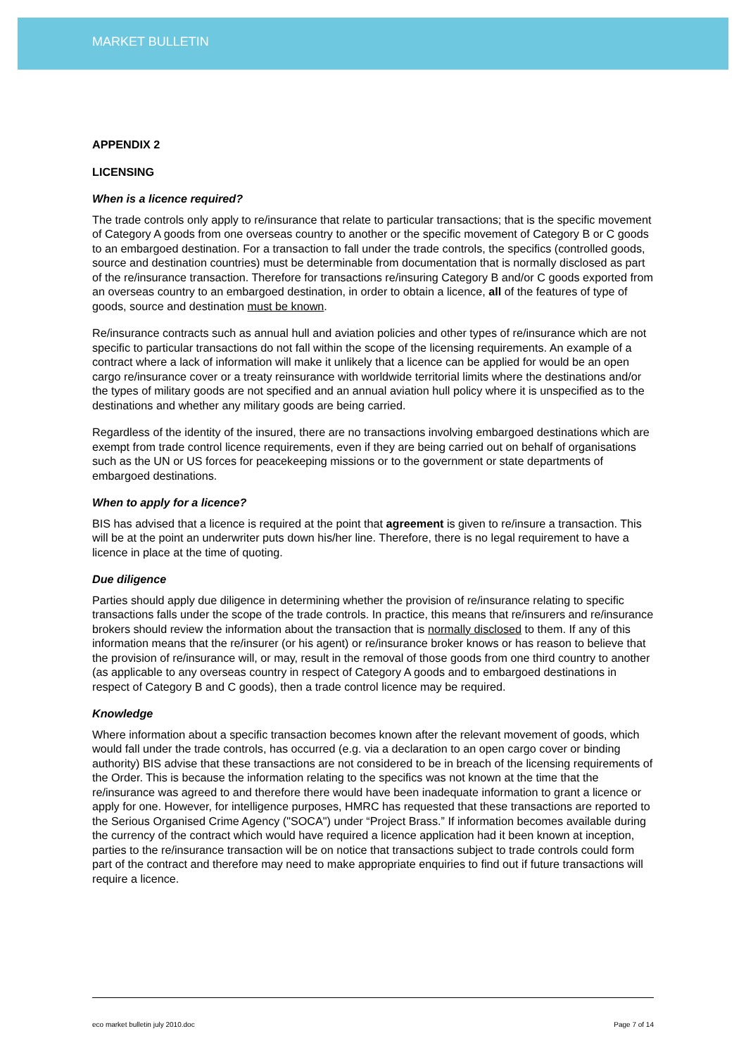MARKET BULLETIN
APPENDIX 2
LICENSING
When is a licence required?
The trade controls only apply to re/insurance that relate to particular transactions; that is the specific movement of Category A goods from one overseas country to another or the specific movement of Category B or C goods to an embargoed destination. For a transaction to fall under the trade controls, the specifics (controlled goods, source and destination countries) must be determinable from documentation that is normally disclosed as part of the re/insurance transaction. Therefore for transactions re/insuring Category B and/or C goods exported from an overseas country to an embargoed destination, in order to obtain a licence, all of the features of type of goods, source and destination must be known.
Re/insurance contracts such as annual hull and aviation policies and other types of re/insurance which are not specific to particular transactions do not fall within the scope of the licensing requirements. An example of a contract where a lack of information will make it unlikely that a licence can be applied for would be an open cargo re/insurance cover or a treaty reinsurance with worldwide territorial limits where the destinations and/or the types of military goods are not specified and an annual aviation hull policy where it is unspecified as to the destinations and whether any military goods are being carried.
Regardless of the identity of the insured, there are no transactions involving embargoed destinations which are exempt from trade control licence requirements, even if they are being carried out on behalf of organisations such as the UN or US forces for peacekeeping missions or to the government or state departments of embargoed destinations.
When to apply for a licence?
BIS has advised that a licence is required at the point that agreement is given to re/insure a transaction. This will be at the point an underwriter puts down his/her line. Therefore, there is no legal requirement to have a licence in place at the time of quoting.
Due diligence
Parties should apply due diligence in determining whether the provision of re/insurance relating to specific transactions falls under the scope of the trade controls. In practice, this means that re/insurers and re/insurance brokers should review the information about the transaction that is normally disclosed to them. If any of this information means that the re/insurer (or his agent) or re/insurance broker knows or has reason to believe that the provision of re/insurance will, or may, result in the removal of those goods from one third country to another (as applicable to any overseas country in respect of Category A goods and to embargoed destinations in respect of Category B and C goods), then a trade control licence may be required.
Knowledge
Where information about a specific transaction becomes known after the relevant movement of goods, which would fall under the trade controls, has occurred (e.g. via a declaration to an open cargo cover or binding authority) BIS advise that these transactions are not considered to be in breach of the licensing requirements of the Order. This is because the information relating to the specifics was not known at the time that the re/insurance was agreed to and therefore there would have been inadequate information to grant a licence or apply for one. However, for intelligence purposes, HMRC has requested that these transactions are reported to the Serious Organised Crime Agency ("SOCA") under “Project Brass.” If information becomes available during the currency of the contract which would have required a licence application had it been known at inception, parties to the re/insurance transaction will be on notice that transactions subject to trade controls could form part of the contract and therefore may need to make appropriate enquiries to find out if future transactions will require a licence.
eco market bulletin july 2010.doc Page 7 of 14